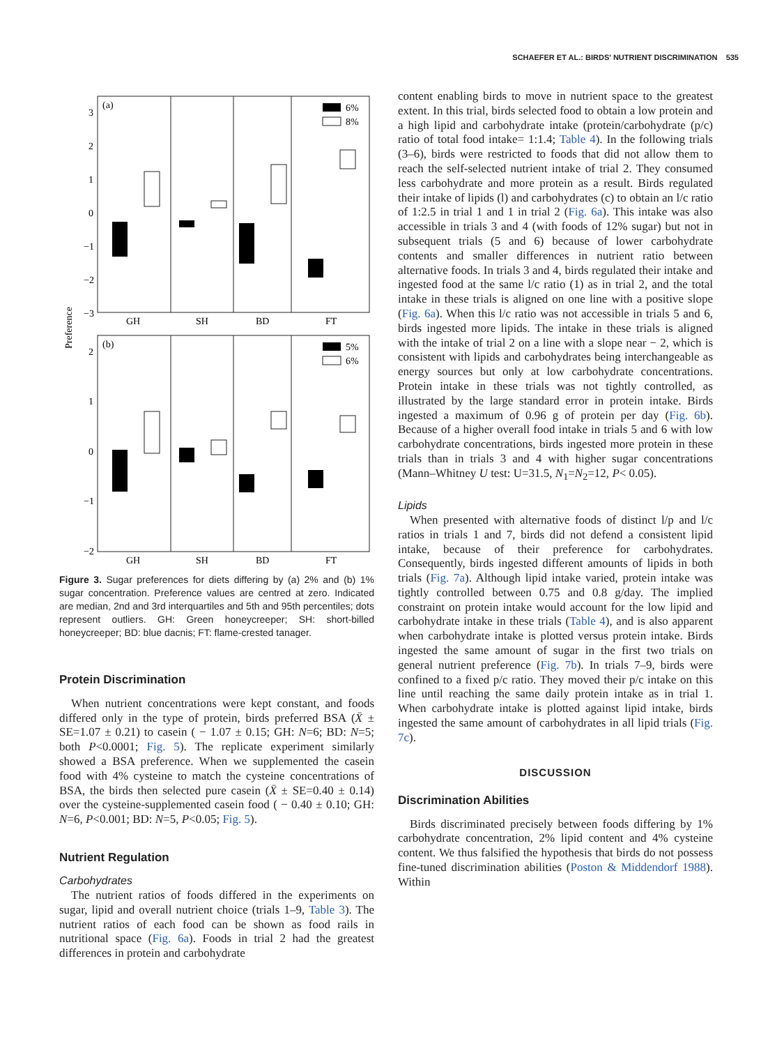SCHAEFER ET AL.: BIRDS' NUTRIENT DISCRIMINATION 535
(a)
(b)
3
2
1
0
−1
−2
−3
2
1
0
−1
−2
GH
SH
BD
FT
GH
SH
BD
FT
Preference
6%
8%
5%
6%
Figure 3. Sugar preferences for diets differing by (a) 2% and (b) 1% sugar concentration. Preference values are centred at zero. Indicated are median, 2nd and 3rd interquartiles and 5th and 95th percentiles; dots represent outliers. GH: Green honeycreeper; SH: short-billed honeycreeper; BD: blue dacnis; FT: flame-crested tanager.
Protein Discrimination
When nutrient concentrations were kept constant, and foods differed only in the type of protein, birds preferred BSA (X̄ ± SE=1.07 ± 0.21) to casein ( − 1.07 ± 0.15; GH: N=6; BD: N=5; both P<0.0001; Fig. 5). The replicate experiment similarly showed a BSA preference. When we supplemented the casein food with 4% cysteine to match the cysteine concentrations of BSA, the birds then selected pure casein (X̄ ± SE=0.40 ± 0.14) over the cysteine-supplemented casein food ( − 0.40 ± 0.10; GH: N=6, P<0.001; BD: N=5, P<0.05; Fig. 5).
Nutrient Regulation
Carbohydrates
The nutrient ratios of foods differed in the experiments on sugar, lipid and overall nutrient choice (trials 1–9, Table 3). The nutrient ratios of each food can be shown as food rails in nutritional space (Fig. 6a). Foods in trial 2 had the greatest differences in protein and carbohydrate
content enabling birds to move in nutrient space to the greatest extent. In this trial, birds selected food to obtain a low protein and a high lipid and carbohydrate intake (protein/carbohydrate (p/c) ratio of total food intake= 1:1.4; Table 4). In the following trials (3–6), birds were restricted to foods that did not allow them to reach the self-selected nutrient intake of trial 2. They consumed less carbohydrate and more protein as a result. Birds regulated their intake of lipids (l) and carbohydrates (c) to obtain an l/c ratio of 1:2.5 in trial 1 and 1 in trial 2 (Fig. 6a). This intake was also accessible in trials 3 and 4 (with foods of 12% sugar) but not in subsequent trials (5 and 6) because of lower carbohydrate contents and smaller differences in nutrient ratio between alternative foods. In trials 3 and 4, birds regulated their intake and ingested food at the same l/c ratio (1) as in trial 2, and the total intake in these trials is aligned on one line with a positive slope (Fig. 6a). When this l/c ratio was not accessible in trials 5 and 6, birds ingested more lipids. The intake in these trials is aligned with the intake of trial 2 on a line with a slope near − 2, which is consistent with lipids and carbohydrates being interchangeable as energy sources but only at low carbohydrate concentrations. Protein intake in these trials was not tightly controlled, as illustrated by the large standard error in protein intake. Birds ingested a maximum of 0.96 g of protein per day (Fig. 6b). Because of a higher overall food intake in trials 5 and 6 with low carbohydrate concentrations, birds ingested more protein in these trials than in trials 3 and 4 with higher sugar concentrations (Mann–Whitney U test: U=31.5, N<sub>1</sub>=N<sub>2</sub>=12, P< 0.05).
Lipids
When presented with alternative foods of distinct l/p and l/c ratios in trials 1 and 7, birds did not defend a consistent lipid intake, because of their preference for carbohydrates. Consequently, birds ingested different amounts of lipids in both trials (Fig. 7a). Although lipid intake varied, protein intake was tightly controlled between 0.75 and 0.8 g/day. The implied constraint on protein intake would account for the low lipid and carbohydrate intake in these trials (Table 4), and is also apparent when carbohydrate intake is plotted versus protein intake. Birds ingested the same amount of sugar in the first two trials on general nutrient preference (Fig. 7b). In trials 7–9, birds were confined to a fixed p/c ratio. They moved their p/c intake on this line until reaching the same daily protein intake as in trial 1. When carbohydrate intake is plotted against lipid intake, birds ingested the same amount of carbohydrates in all lipid trials (Fig. 7c).
DISCUSSION
Discrimination Abilities
Birds discriminated precisely between foods differing by 1% carbohydrate concentration, 2% lipid content and 4% cysteine content. We thus falsified the hypothesis that birds do not possess fine-tuned discrimination abilities (Poston & Middendorf 1988). Within